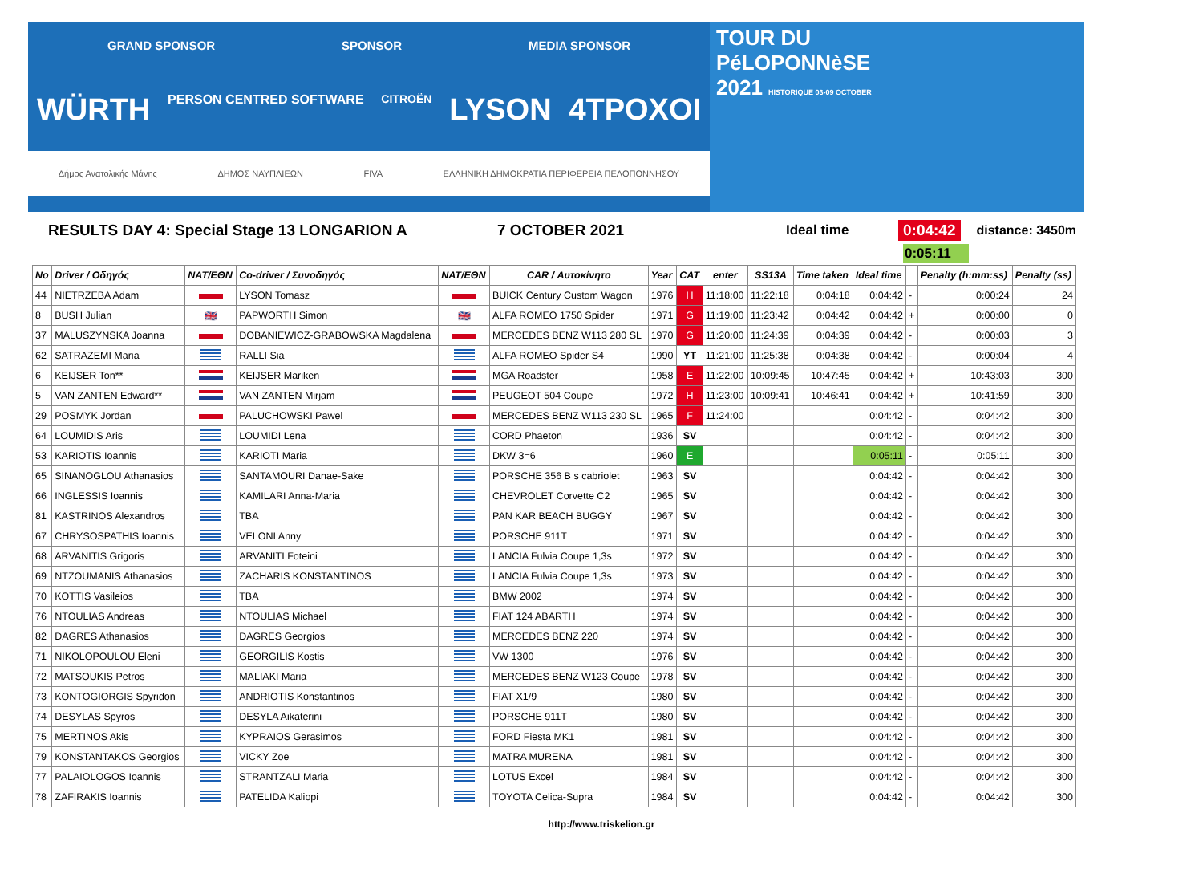GRAND SPONSOR SPONSOR MEDIA SPONSOR
WÜRTH PERSON CENTRED SOFTWARE CITROËN LYSON 4TPOXOI
Δήμος Ανατολικής Μάνης ΔΗΜΟΣ ΝΑΥΠΛΙΕΩΝ FIVA ΕΛΛΗΝΙΚΗ ΔΗΜΟΚΡΑΤΙΑ ΠΕΡΙΦΕΡΕΙΑ ΠΕΛΟΠΟΝΝΗΣΟΥ
TOUR DU
PéLOPONNèSE
2021 HISTORIQUE 03-09 OCTOBER
RESULTS DAY 4: Special Stage 13 LONGARION A 7 OCTOBER 2021 Ideal time 0:04:42 distance: 3450m
0:05:11
| No | Driver / Οδηγός | NAT/ΕΘΝ | Co-driver / Συνοδηγός | NAT/ΕΘΝ | CAR / Αυτοκίνητο | Year | CAT | enter | SS13A | Time taken | Ideal time | | Penalty (h:mm:ss) | Penalty (ss) |
| --- | --- | --- | --- | --- | --- | --- | --- | --- | --- | --- | --- | --- | --- | --- |
| 44 | NIETRZEBA Adam | | LYSON Tomasz | | BUICK Century Custom Wagon | 1976 | H | 11:18:00 | 11:22:18 | 0:04:18 | 0:04:42 | - | 0:00:24 | 24 |
| 8 | BUSH Julian | 🇬🇧 | PAPWORTH Simon | 🇬🇧 | ALFA ROMEO 1750 Spider | 1971 | G | 11:19:00 | 11:23:42 | 0:04:42 | 0:04:42 | + | 0:00:00 | 0 |
| 37 | MALUSZYNSKA Joanna | | DOBANIEWICZ-GRABOWSKA Magdalena | | MERCEDES BENZ W113 280 SL | 1970 | G | 11:20:00 | 11:24:39 | 0:04:39 | 0:04:42 | - | 0:00:03 | 3 |
| 62 | SATRAZEMI Maria | | RALLI Sia | | ALFA ROMEO Spider S4 | 1990 | YT | 11:21:00 | 11:25:38 | 0:04:38 | 0:04:42 | - | 0:00:04 | 4 |
| 6 | KEIJSER Ton** | | KEIJSER Mariken | | MGA Roadster | 1958 | E | 11:22:00 | 10:09:45 | 10:47:45 | 0:04:42 | + | 10:43:03 | 300 |
| 5 | VAN ZANTEN Edward** | | VAN ZANTEN Mirjam | | PEUGEOT 504 Coupe | 1972 | H | 11:23:00 | 10:09:41 | 10:46:41 | 0:04:42 | + | 10:41:59 | 300 |
| 29 | POSMYK Jordan | | PALUCHOWSKI Pawel | | MERCEDES BENZ W113 230 SL | 1965 | F | 11:24:00 | | | 0:04:42 | - | 0:04:42 | 300 |
| 64 | LOUMIDIS Aris | | LOUMIDI Lena | | CORD Phaeton | 1936 | SV | | | | 0:04:42 | - | 0:04:42 | 300 |
| 53 | KARIOTIS Ioannis | | KARIOTI Maria | | DKW 3=6 | 1960 | E | | | | 0:05:11 | - | 0:05:11 | 300 |
| 65 | SINANOGLOU Athanasios | | SANTAMOURI Danae-Sake | | PORSCHE 356 B s cabriolet | 1963 | SV | | | | 0:04:42 | - | 0:04:42 | 300 |
| 66 | INGLESSIS Ioannis | | KAMILARI Anna-Maria | | CHEVROLET Corvette C2 | 1965 | SV | | | | 0:04:42 | - | 0:04:42 | 300 |
| 81 | KASTRINOS Alexandros | | TBA | | PAN KAR BEACH BUGGY | 1967 | SV | | | | 0:04:42 | - | 0:04:42 | 300 |
| 67 | CHRYSOSPATHIS Ioannis | | VELONI Anny | | PORSCHE 911T | 1971 | SV | | | | 0:04:42 | - | 0:04:42 | 300 |
| 68 | ARVANITIS Grigoris | | ARVANITI Foteini | | LANCIA Fulvia Coupe 1,3s | 1972 | SV | | | | 0:04:42 | - | 0:04:42 | 300 |
| 69 | NTZOUMANIS Athanasios | | ZACHARIS KONSTANTINOS | | LANCIA Fulvia Coupe 1,3s | 1973 | SV | | | | 0:04:42 | - | 0:04:42 | 300 |
| 70 | KOTTIS Vasileios | | TBA | | BMW 2002 | 1974 | SV | | | | 0:04:42 | - | 0:04:42 | 300 |
| 76 | NTOULIAS Andreas | | NTOULIAS Michael | | FIAT 124 ABARTH | 1974 | SV | | | | 0:04:42 | - | 0:04:42 | 300 |
| 82 | DAGRES Athanasios | | DAGRES Georgios | | MERCEDES BENZ 220 | 1974 | SV | | | | 0:04:42 | - | 0:04:42 | 300 |
| 71 | NIKOLOPOULOU Eleni | | GEORGILIS Kostis | | VW 1300 | 1976 | SV | | | | 0:04:42 | - | 0:04:42 | 300 |
| 72 | MATSOUKIS Petros | | MALIAKI Maria | | MERCEDES BENZ W123 Coupe | 1978 | SV | | | | 0:04:42 | - | 0:04:42 | 300 |
| 73 | KONTOGIORGIS Spyridon | | ANDRIOTIS Konstantinos | | FIAT X1/9 | 1980 | SV | | | | 0:04:42 | - | 0:04:42 | 300 |
| 74 | DESYLAS Spyros | | DESYLA Aikaterini | | PORSCHE 911T | 1980 | SV | | | | 0:04:42 | - | 0:04:42 | 300 |
| 75 | MERTINOS Akis | | KYPRAIOS Gerasimos | | FORD Fiesta MK1 | 1981 | SV | | | | 0:04:42 | - | 0:04:42 | 300 |
| 79 | KONSTANTAKOS Georgios | | VICKY Zoe | | MATRA MURENA | 1981 | SV | | | | 0:04:42 | - | 0:04:42 | 300 |
| 77 | PALAIOLOGOS Ioannis | | STRANTZALI Maria | | LOTUS Excel | 1984 | SV | | | | 0:04:42 | - | 0:04:42 | 300 |
| 78 | ZAFIRAKIS Ioannis | | PATELIDA Kaliopi | | TOYOTA Celica-Supra | 1984 | SV | | | | 0:04:42 | - | 0:04:42 | 300 |
http://www.triskelion.gr